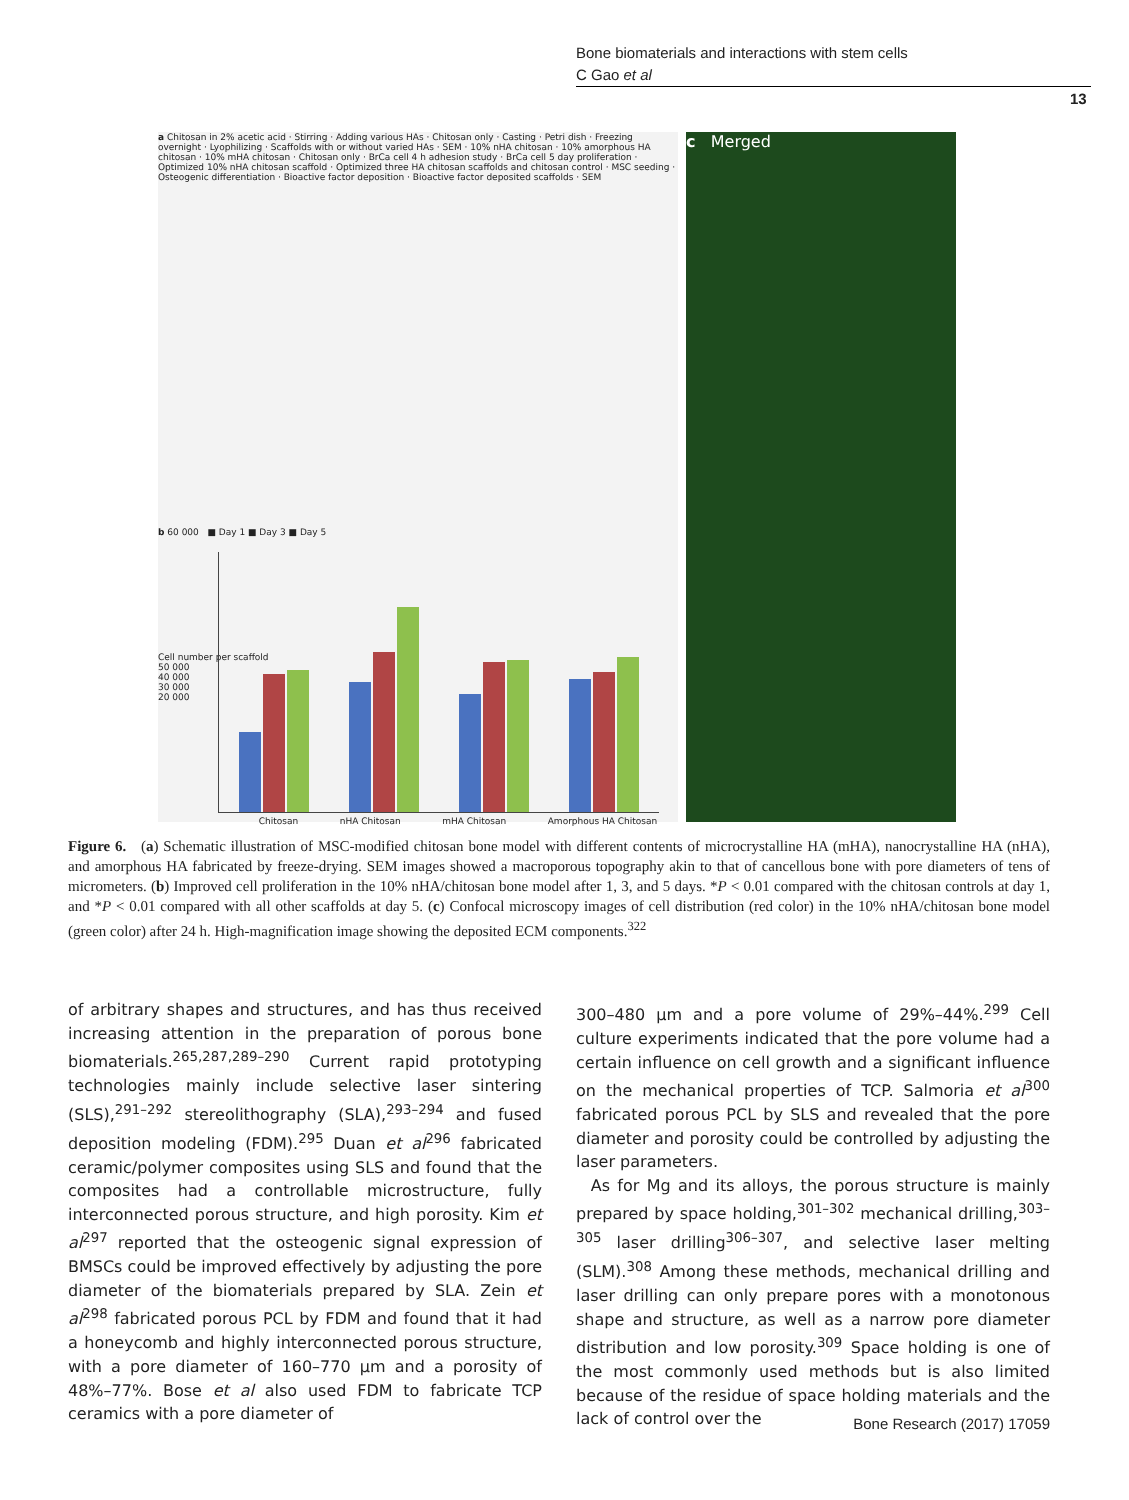Bone biomaterials and interactions with stem cells
C Gao et al
13
a Chitosan in 2% acetic acid · Stirring · Adding various HAs · Chitosan only · Casting · Petri dish · Freezing overnight · Lyophilizing · Scaffolds with or without varied HAs · SEM · 10% nHA chitosan · 10% amorphous HA chitosan · 10% mHA chitosan · Chitosan only · BrCa cell 4 h adhesion study · BrCa cell 5 day proliferation · Optimized 10% nHA chitosan scaffold · Optimized three HA chitosan scaffolds and chitosan control · MSC seeding · Osteogenic differentiation · Bioactive factor deposition · Bioactive factor deposited scaffolds · SEM
b 60 000 ■ Day 1 ■ Day 3 ■ Day 5
Cell number per scaffold
50 000
40 000
30 000
20 000
Chitosan nHA Chitosan mHA Chitosan Amorphous HA Chitosan
c Merged
Figure 6. (a) Schematic illustration of MSC-modified chitosan bone model with different contents of microcrystalline HA (mHA), nanocrystalline HA (nHA), and amorphous HA fabricated by freeze-drying. SEM images showed a macroporous topography akin to that of cancellous bone with pore diameters of tens of micrometers. (b) Improved cell proliferation in the 10% nHA/chitosan bone model after 1, 3, and 5 days. *P < 0.01 compared with the chitosan controls at day 1, and *P < 0.01 compared with all other scaffolds at day 5. (c) Confocal microscopy images of cell distribution (red color) in the 10% nHA/chitosan bone model (green color) after 24 h. High-magnification image showing the deposited ECM components.<sup>322</sup>
of arbitrary shapes and structures, and has thus received increasing attention in the preparation of porous bone biomaterials.<sup>265,287,289–290</sup> Current rapid prototyping technologies mainly include selective laser sintering (SLS),<sup>291–292</sup> stereolithography (SLA),<sup>293–294</sup> and fused deposition modeling (FDM).<sup>295</sup> Duan et al<sup>296</sup> fabricated ceramic/polymer composites using SLS and found that the composites had a controllable microstructure, fully interconnected porous structure, and high porosity. Kim et al<sup>297</sup> reported that the osteogenic signal expression of BMSCs could be improved effectively by adjusting the pore diameter of the biomaterials prepared by SLA. Zein et al<sup>298</sup> fabricated porous PCL by FDM and found that it had a honeycomb and highly interconnected porous structure, with a pore diameter of 160–770 μm and a porosity of 48%–77%. Bose et al also used FDM to fabricate TCP ceramics with a pore diameter of
300–480 μm and a pore volume of 29%–44%.<sup>299</sup> Cell culture experiments indicated that the pore volume had a certain influence on cell growth and a significant influence on the mechanical properties of TCP. Salmoria et al<sup>300</sup> fabricated porous PCL by SLS and revealed that the pore diameter and porosity could be controlled by adjusting the laser parameters.
As for Mg and its alloys, the porous structure is mainly prepared by space holding,<sup>301–302</sup> mechanical drilling,<sup>303–305</sup> laser drilling<sup>306–307</sup>, and selective laser melting (SLM).<sup>308</sup> Among these methods, mechanical drilling and laser drilling can only prepare pores with a monotonous shape and structure, as well as a narrow pore diameter distribution and low porosity.<sup>309</sup> Space holding is one of the most commonly used methods but is also limited because of the residue of space holding materials and the lack of control over the
Bone Research (2017) 17059